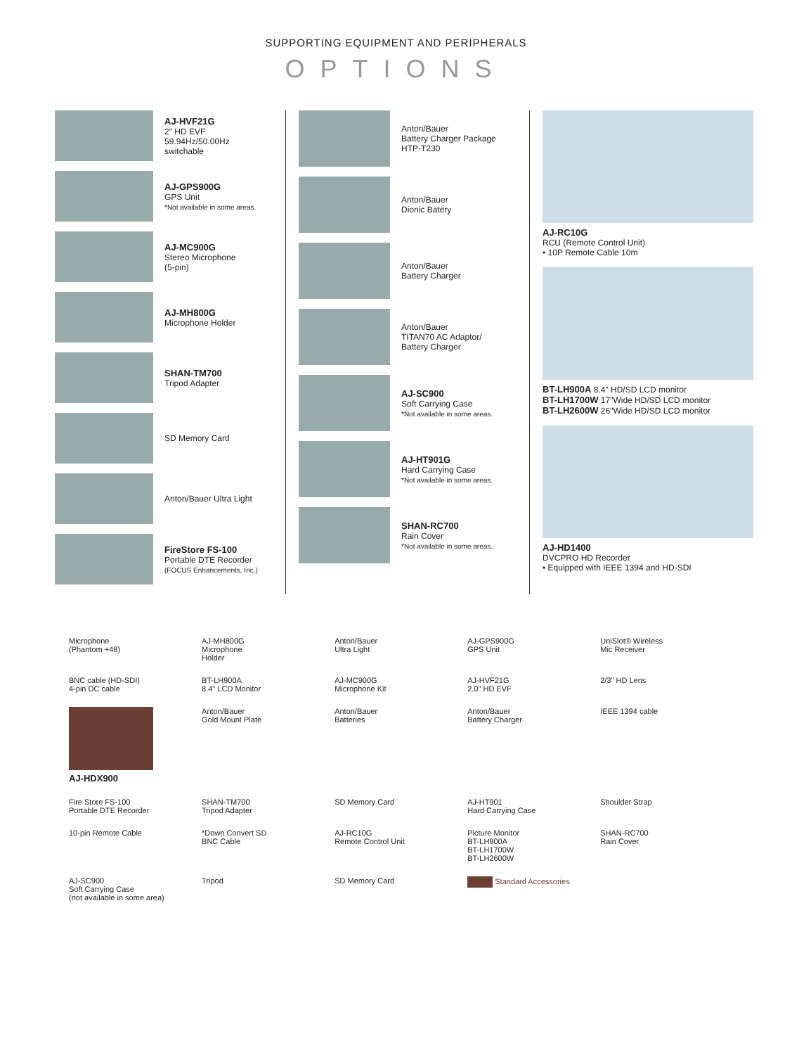SUPPORTING EQUIPMENT AND PERIPHERALS
OPTIONS
AJ-HVF21G
2" HD EVF
59.94Hz/50.00Hz
switchable
AJ-GPS900G
GPS Unit
*Not available in some areas.
AJ-MC900G
Stereo Microphone
(5-pin)
AJ-MH800G
Microphone Holder
SHAN-TM700
Tripod Adapter
SD Memory Card
Anton/Bauer Ultra Light
FireStore FS-100
Portable DTE Recorder
(FOCUS Enhancements, Inc.)
Anton/Bauer
Battery Charger Package
HTP-T230
Anton/Bauer
Dionic Batery
Anton/Bauer
Battery Charger
Anton/Bauer
TITAN70 AC Adaptor/
Battery Charger
AJ-SC900
Soft Carrying Case
*Not available in some areas.
AJ-HT901G
Hard Carrying Case
*Not available in some areas.
SHAN-RC700
Rain Cover
*Not available in some areas.
AJ-RC10G
RCU (Remote Control Unit)
• 10P Remote Cable 10m
BT-LH900A 8.4" HD/SD LCD monitor
BT-LH1700W 17"Wide HD/SD LCD monitor
BT-LH2600W 26"Wide HD/SD LCD monitor
AJ-HD1400
DVCPRO HD Recorder
• Equipped with IEEE 1394 and HD-SDI
Microphone
(Phantom +48)
AJ-MH800G
Microphone
Holder
Anton/Bauer
Ultra Light
AJ-GPS900G
GPS Unit
UniSlot® Wireless
Mic Receiver
BNC cable (HD-SDI)
4-pin DC cable
BT-LH900A
8.4" LCD Monitor
AJ-MC900G
Microphone Kit
AJ-HVF21G
2.0" HD EVF
2/3" HD Lens
AJ-HDX900
Anton/Bauer
Gold Mount Plate
Anton/Bauer
Batteries
Anton/Bauer
Battery Charger
IEEE 1394 cable
Fire Store FS-100
Portable DTE Recorder
SHAN-TM700
Tripod Adapter
SD Memory Card
AJ-HT901
Hard Carrying Case
Shoulder Strap 10-pin Remote Cable
*Down Convert SD
BNC Cable
AJ-RC10G
Remote Control Unit
Picture Monitor
BT-LH900A
BT-LH1700W
BT-LH2600W
SHAN-RC700
Rain Cover
AJ-SC900
Soft Carrying Case
(not available in some area)
Tripod SD Memory Card Standard Accessories